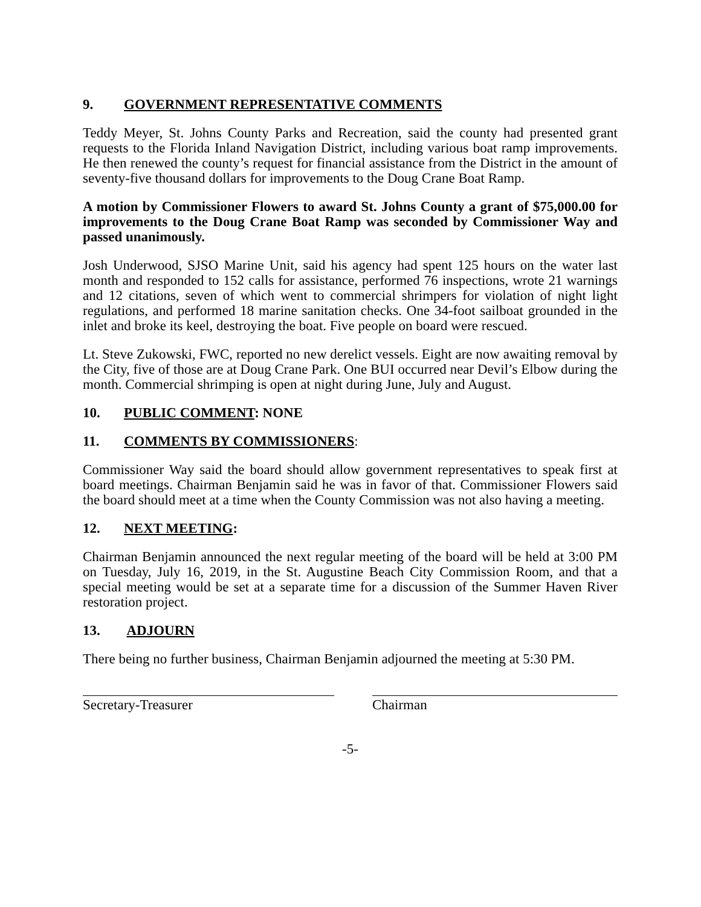9. GOVERNMENT REPRESENTATIVE COMMENTS
Teddy Meyer, St. Johns County Parks and Recreation, said the county had presented grant requests to the Florida Inland Navigation District, including various boat ramp improvements. He then renewed the county’s request for financial assistance from the District in the amount of seventy-five thousand dollars for improvements to the Doug Crane Boat Ramp.
A motion by Commissioner Flowers to award St. Johns County a grant of $75,000.00 for improvements to the Doug Crane Boat Ramp was seconded by Commissioner Way and passed unanimously.
Josh Underwood, SJSO Marine Unit, said his agency had spent 125 hours on the water last month and responded to 152 calls for assistance, performed 76 inspections, wrote 21 warnings and 12 citations, seven of which went to commercial shrimpers for violation of night light regulations, and performed 18 marine sanitation checks. One 34-foot sailboat grounded in the inlet and broke its keel, destroying the boat. Five people on board were rescued.
Lt. Steve Zukowski, FWC, reported no new derelict vessels. Eight are now awaiting removal by the City, five of those are at Doug Crane Park. One BUI occurred near Devil’s Elbow during the month. Commercial shrimping is open at night during June, July and August.
10. PUBLIC COMMENT: NONE
11. COMMENTS BY COMMISSIONERS:
Commissioner Way said the board should allow government representatives to speak first at board meetings. Chairman Benjamin said he was in favor of that. Commissioner Flowers said the board should meet at a time when the County Commission was not also having a meeting.
12. NEXT MEETING:
Chairman Benjamin announced the next regular meeting of the board will be held at 3:00 PM on Tuesday, July 16, 2019, in the St. Augustine Beach City Commission Room, and that a special meeting would be set at a separate time for a discussion of the Summer Haven River restoration project.
13. ADJOURN
There being no further business, Chairman Benjamin adjourned the meeting at 5:30 PM.
Secretary-Treasurer Chairman
-5-